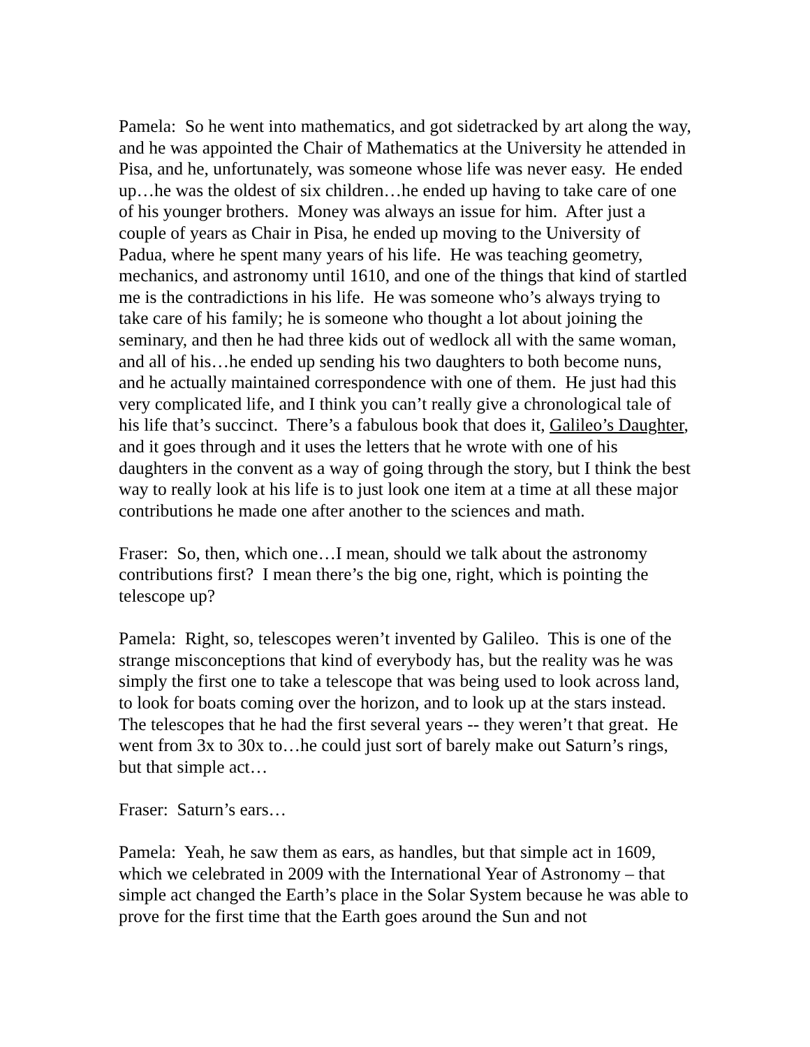Pamela: So he went into mathematics, and got sidetracked by art along the way, and he was appointed the Chair of Mathematics at the University he attended in Pisa, and he, unfortunately, was someone whose life was never easy. He ended up…he was the oldest of six children…he ended up having to take care of one of his younger brothers. Money was always an issue for him. After just a couple of years as Chair in Pisa, he ended up moving to the University of Padua, where he spent many years of his life. He was teaching geometry, mechanics, and astronomy until 1610, and one of the things that kind of startled me is the contradictions in his life. He was someone who’s always trying to take care of his family; he is someone who thought a lot about joining the seminary, and then he had three kids out of wedlock all with the same woman, and all of his…he ended up sending his two daughters to both become nuns, and he actually maintained correspondence with one of them. He just had this very complicated life, and I think you can’t really give a chronological tale of his life that’s succinct. There’s a fabulous book that does it, Galileo’s Daughter, and it goes through and it uses the letters that he wrote with one of his daughters in the convent as a way of going through the story, but I think the best way to really look at his life is to just look one item at a time at all these major contributions he made one after another to the sciences and math.
Fraser: So, then, which one…I mean, should we talk about the astronomy contributions first? I mean there’s the big one, right, which is pointing the telescope up?
Pamela: Right, so, telescopes weren’t invented by Galileo. This is one of the strange misconceptions that kind of everybody has, but the reality was he was simply the first one to take a telescope that was being used to look across land, to look for boats coming over the horizon, and to look up at the stars instead. The telescopes that he had the first several years -- they weren’t that great. He went from 3x to 30x to…he could just sort of barely make out Saturn’s rings, but that simple act…
Fraser: Saturn’s ears…
Pamela: Yeah, he saw them as ears, as handles, but that simple act in 1609, which we celebrated in 2009 with the International Year of Astronomy – that simple act changed the Earth’s place in the Solar System because he was able to prove for the first time that the Earth goes around the Sun and not